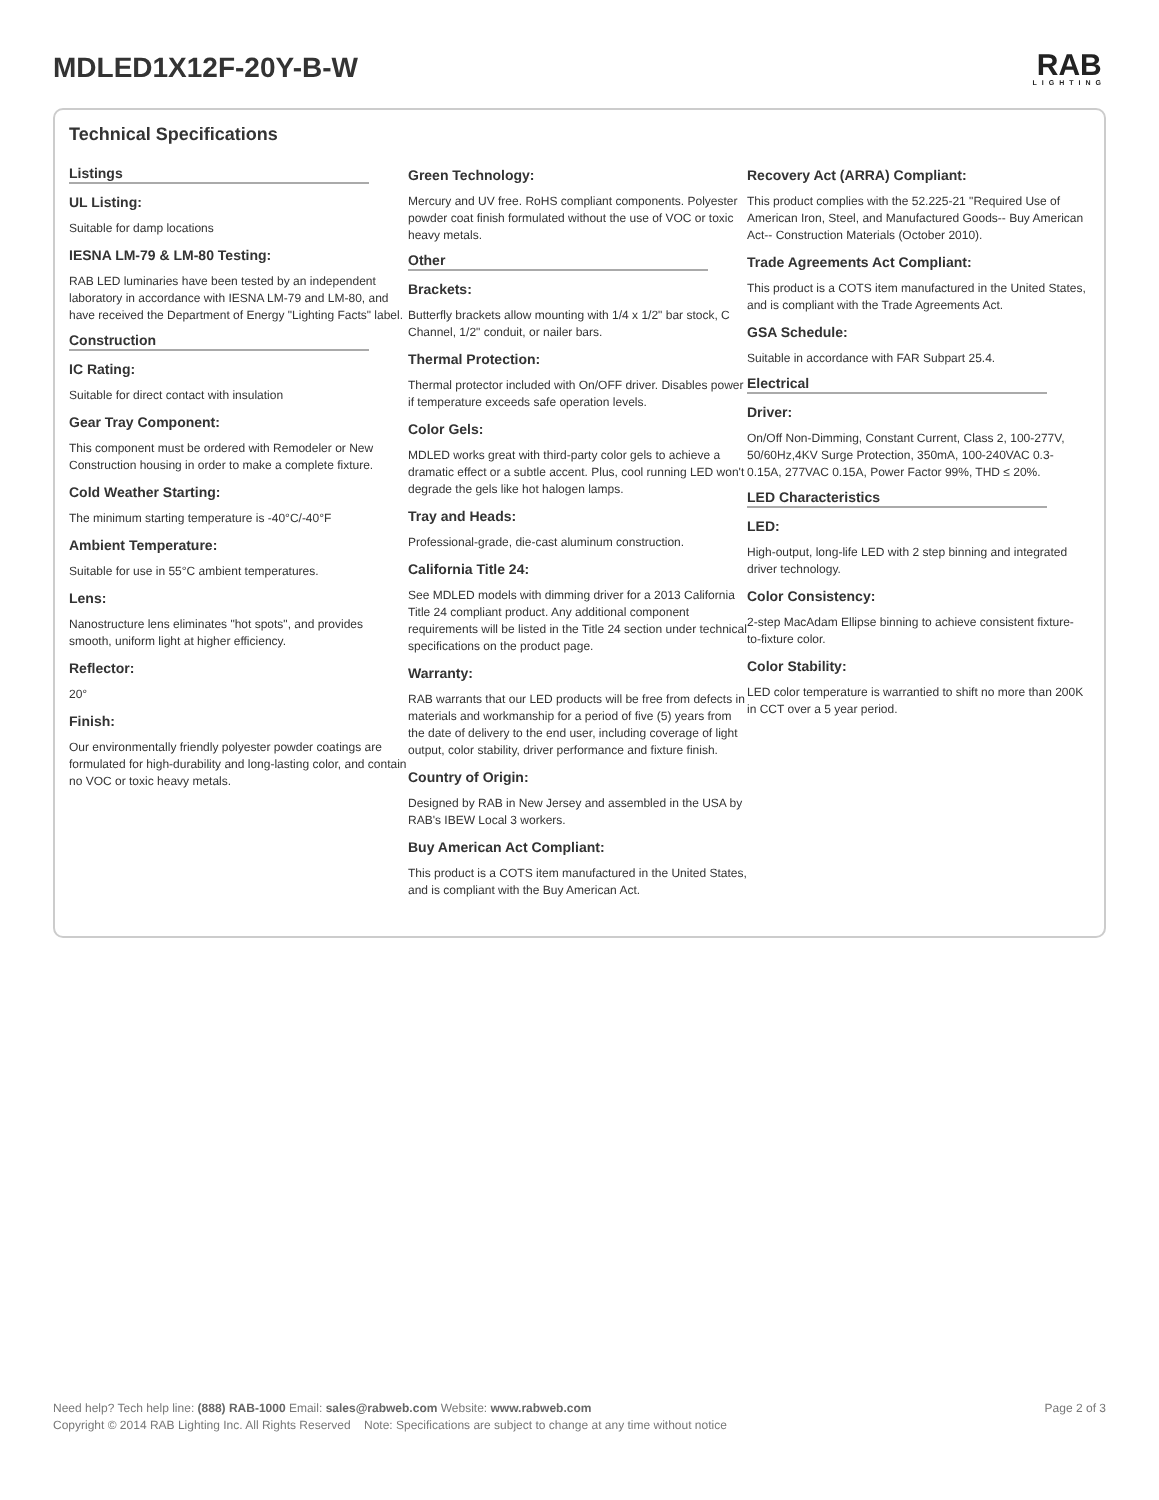MDLED1X12F-20Y-B-W
RAB
LIGHTING
Technical Specifications
Listings
UL Listing:
Suitable for damp locations
IESNA LM-79 & LM-80 Testing:
RAB LED luminaries have been tested by an independent laboratory in accordance with IESNA LM-79 and LM-80, and have received the Department of Energy "Lighting Facts" label.
Construction
IC Rating:
Suitable for direct contact with insulation
Gear Tray Component:
This component must be ordered with Remodeler or New Construction housing in order to make a complete fixture.
Cold Weather Starting:
The minimum starting temperature is -40°C/-40°F
Ambient Temperature:
Suitable for use in 55°C ambient temperatures.
Lens:
Nanostructure lens eliminates "hot spots", and provides smooth, uniform light at higher efficiency.
Reflector:
20°
Finish:
Our environmentally friendly polyester powder coatings are formulated for high-durability and long-lasting color, and contain no VOC or toxic heavy metals.
Green Technology:
Mercury and UV free. RoHS compliant components. Polyester powder coat finish formulated without the use of VOC or toxic heavy metals.
Other
Brackets:
Butterfly brackets allow mounting with 1/4 x 1/2" bar stock, C Channel, 1/2" conduit, or nailer bars.
Thermal Protection:
Thermal protector included with On/OFF driver. Disables power if temperature exceeds safe operation levels.
Color Gels:
MDLED works great with third-party color gels to achieve a dramatic effect or a subtle accent. Plus, cool running LED won't degrade the gels like hot halogen lamps.
Tray and Heads:
Professional-grade, die-cast aluminum construction.
California Title 24:
See MDLED models with dimming driver for a 2013 California Title 24 compliant product. Any additional component requirements will be listed in the Title 24 section under technical specifications on the product page.
Warranty:
RAB warrants that our LED products will be free from defects in materials and workmanship for a period of five (5) years from the date of delivery to the end user, including coverage of light output, color stability, driver performance and fixture finish.
Country of Origin:
Designed by RAB in New Jersey and assembled in the USA by RAB's IBEW Local 3 workers.
Buy American Act Compliant:
This product is a COTS item manufactured in the United States, and is compliant with the Buy American Act.
Recovery Act (ARRA) Compliant:
This product complies with the 52.225-21 "Required Use of American Iron, Steel, and Manufactured Goods-- Buy American Act-- Construction Materials (October 2010).
Trade Agreements Act Compliant:
This product is a COTS item manufactured in the United States, and is compliant with the Trade Agreements Act.
GSA Schedule:
Suitable in accordance with FAR Subpart 25.4.
Electrical
Driver:
On/Off Non-Dimming, Constant Current, Class 2, 100-277V, 50/60Hz,4KV Surge Protection, 350mA, 100-240VAC 0.3-0.15A, 277VAC 0.15A, Power Factor 99%, THD ≤ 20%.
LED Characteristics
LED:
High-output, long-life LED with 2 step binning and integrated driver technology.
Color Consistency:
2-step MacAdam Ellipse binning to achieve consistent fixture-to-fixture color.
Color Stability:
LED color temperature is warrantied to shift no more than 200K in CCT over a 5 year period.
Page 2 of 3 Need help? Tech help line: (888) RAB-1000 Email: sales@rabweb.com Website: www.rabweb.com
Copyright © 2014 RAB Lighting Inc. All Rights Reserved Note: Specifications are subject to change at any time without notice